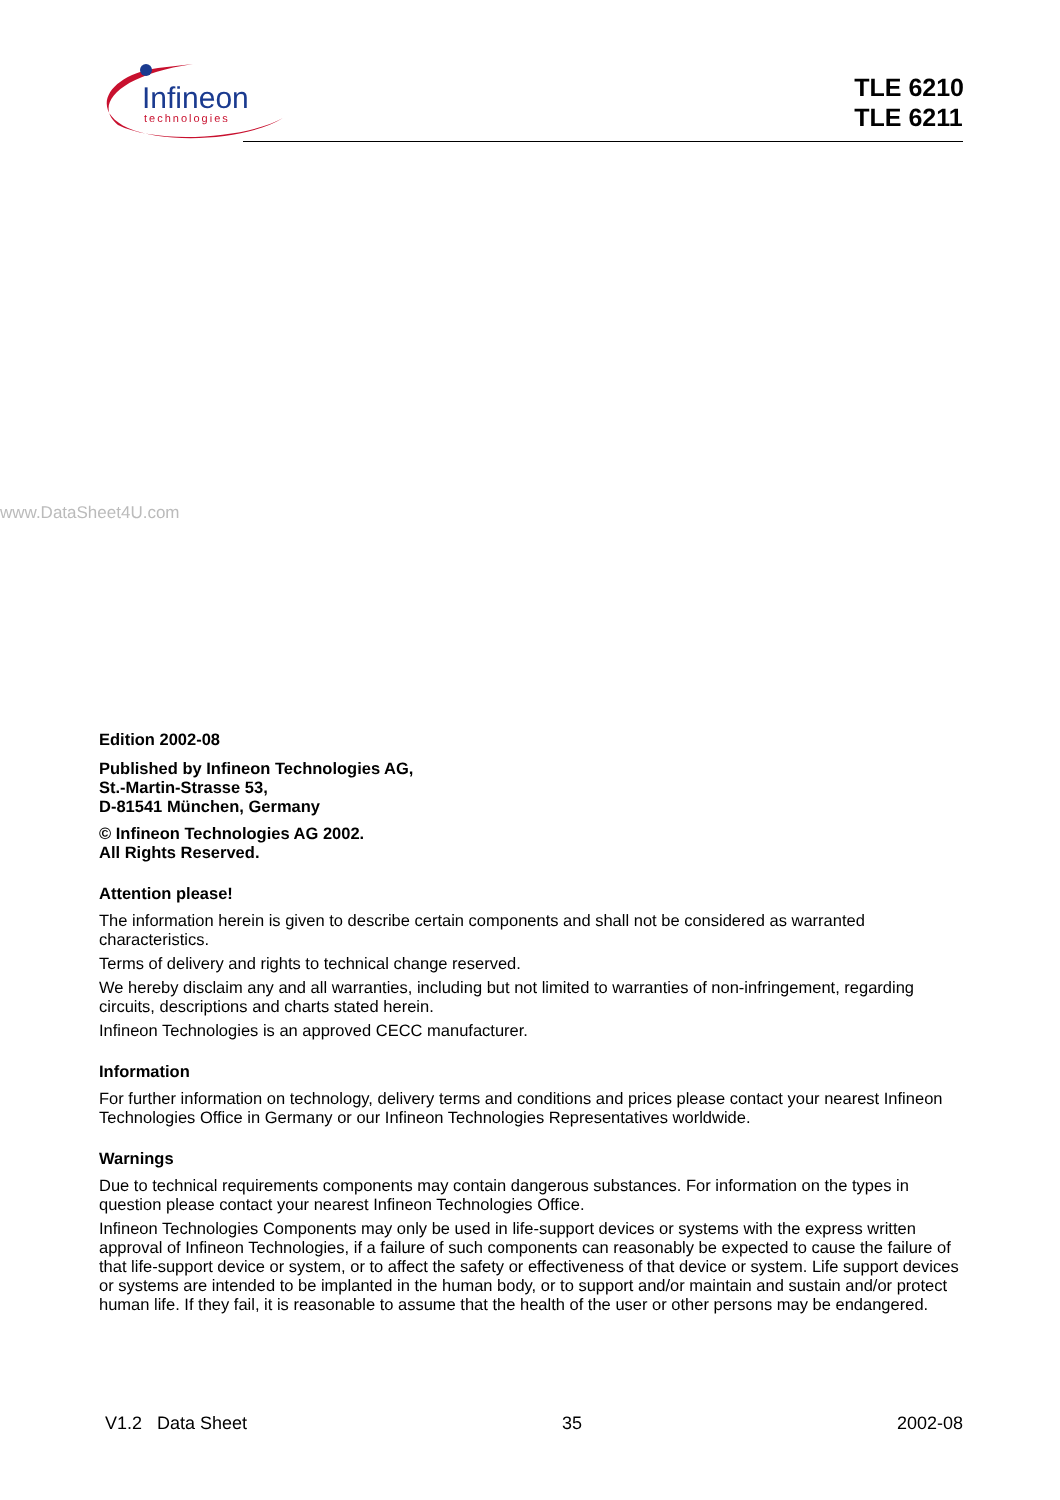Infineon
technologies
TLE 6210
TLE 6211
www.DataSheet4U.com
Edition 2002-08
Published by Infineon Technologies AG,
St.-Martin-Strasse 53,
D-81541 München, Germany
© Infineon Technologies AG 2002.
All Rights Reserved.
Attention please!
The information herein is given to describe certain components and shall not be considered as warranted characteristics.
Terms of delivery and rights to technical change reserved.
We hereby disclaim any and all warranties, including but not limited to warranties of non-infringement, regarding circuits, descriptions and charts stated herein.
Infineon Technologies is an approved CECC manufacturer.
Information
For further information on technology, delivery terms and conditions and prices please contact your nearest Infineon Technologies Office in Germany or our Infineon Technologies Representatives worldwide.
Warnings
Due to technical requirements components may contain dangerous substances. For information on the types in question please contact your nearest Infineon Technologies Office.
Infineon Technologies Components may only be used in life-support devices or systems with the express written approval of Infineon Technologies, if a failure of such components can reasonably be expected to cause the failure of that life-support device or system, or to affect the safety or effectiveness of that device or system. Life support devices or systems are intended to be implanted in the human body, or to support and/or maintain and sustain and/or protect human life. If they fail, it is reasonable to assume that the health of the user or other persons may be endangered.
V1.2 Data Sheet 35 2002-08